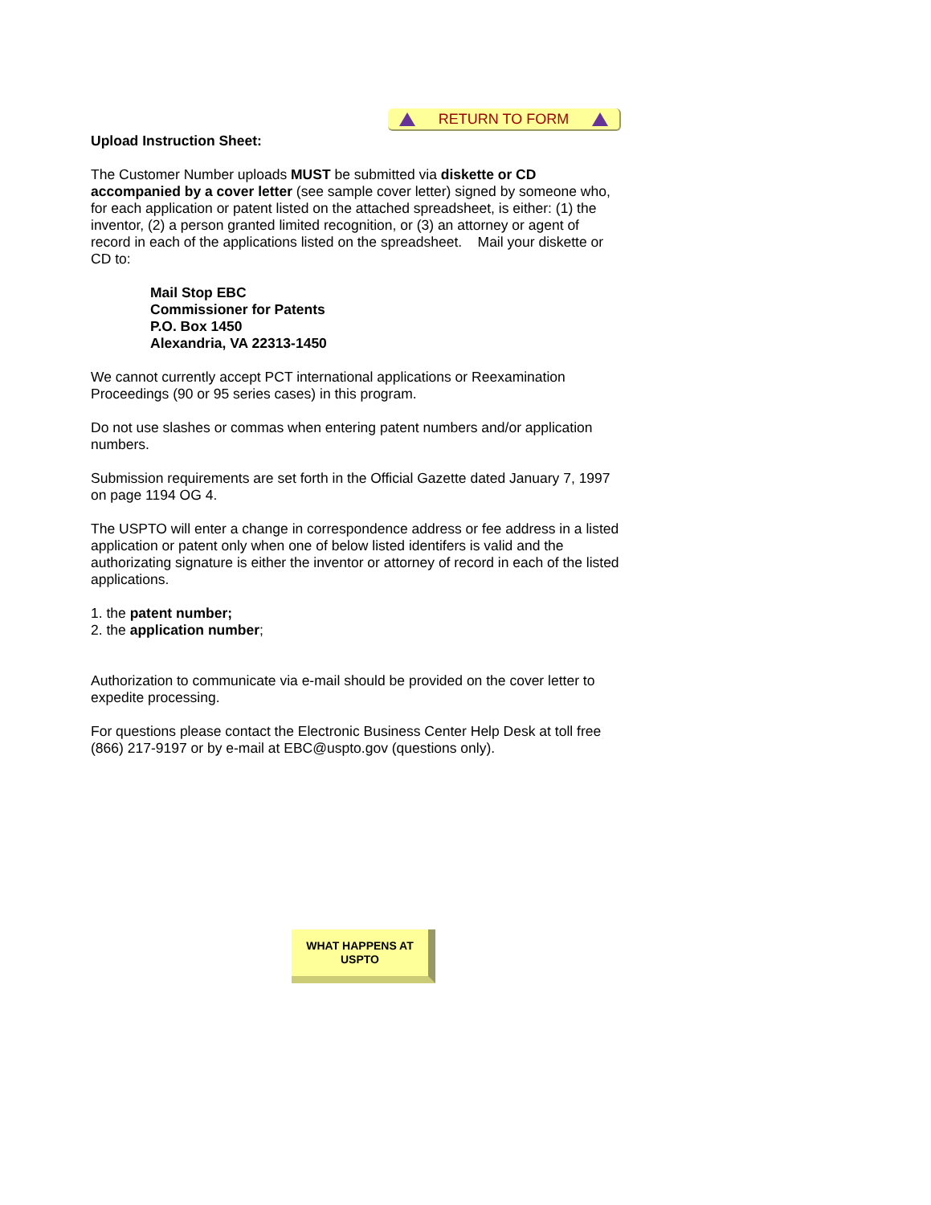RETURN TO FORM
Upload Instruction Sheet:
The Customer Number uploads MUST be submitted via diskette or CD accompanied by a cover letter (see sample cover letter) signed by someone who, for each application or patent listed on the attached spreadsheet, is either: (1) the inventor, (2) a person granted limited recognition, or (3) an attorney or agent of record in each of the applications listed on the spreadsheet. Mail your diskette or CD to:
Mail Stop EBC
Commissioner for Patents
P.O. Box 1450
Alexandria, VA 22313-1450
We cannot currently accept PCT international applications or Reexamination Proceedings (90 or 95 series cases) in this program.
Do not use slashes or commas when entering patent numbers and/or application numbers.
Submission requirements are set forth in the Official Gazette dated January 7, 1997 on page 1194 OG 4.
The USPTO will enter a change in correspondence address or fee address in a listed application or patent only when one of below listed identifers is valid and the authorizating signature is either the inventor or attorney of record in each of the listed applications.
1. the patent number;
2. the application number;
Authorization to communicate via e-mail should be provided on the cover letter to expedite processing.
For questions please contact the Electronic Business Center Help Desk at toll free (866) 217-9197 or by e-mail at EBC@uspto.gov (questions only).
WHAT HAPPENS AT
USPTO